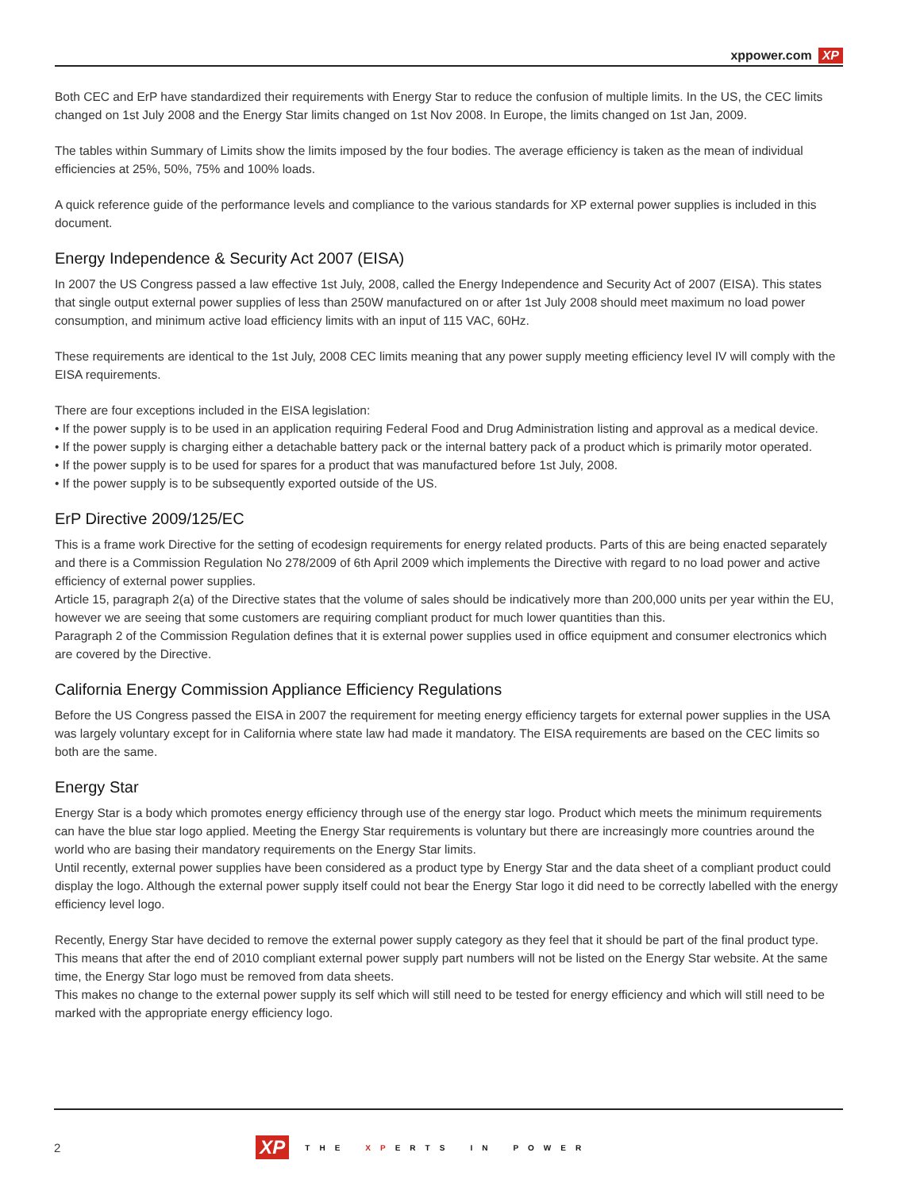xppower.com XP
Both CEC and ErP have standardized their requirements with Energy Star to reduce the confusion of multiple limits. In the US, the CEC limits changed on 1st July 2008 and the Energy Star limits changed on 1st Nov 2008. In Europe, the limits changed on 1st Jan, 2009.
The tables within Summary of Limits show the limits imposed by the four bodies. The average efficiency is taken as the mean of individual efficiencies at 25%, 50%, 75% and 100% loads.
A quick reference guide of the performance levels and compliance to the various standards for XP external power supplies is included in this document.
Energy Independence & Security Act 2007 (EISA)
In 2007 the US Congress passed a law effective 1st July, 2008, called the Energy Independence and Security Act of 2007 (EISA). This states that single output external power supplies of less than 250W manufactured on or after 1st July 2008 should meet maximum no load power consumption, and minimum active load efficiency limits with an input of 115 VAC, 60Hz.
These requirements are identical to the 1st July, 2008 CEC limits meaning that any power supply meeting efficiency level IV will comply with the EISA requirements.
There are four exceptions included in the EISA legislation:
• If the power supply is to be used in an application requiring Federal Food and Drug Administration listing and approval as a medical device.
• If the power supply is charging either a detachable battery pack or the internal battery pack of a product which is primarily motor operated.
• If the power supply is to be used for spares for a product that was manufactured before 1st July, 2008.
• If the power supply is to be subsequently exported outside of the US.
ErP Directive 2009/125/EC
This is a frame work Directive for the setting of ecodesign requirements for energy related products. Parts of this are being enacted separately and there is a Commission Regulation No 278/2009 of 6th April 2009 which implements the Directive with regard to no load power and active efficiency of external power supplies.
Article 15, paragraph 2(a) of the Directive states that the volume of sales should be indicatively more than 200,000 units per year within the EU, however we are seeing that some customers are requiring compliant product for much lower quantities than this.
Paragraph 2 of the Commission Regulation defines that it is external power supplies used in office equipment and consumer electronics which are covered by the Directive.
California Energy Commission Appliance Efficiency Regulations
Before the US Congress passed the EISA in 2007 the requirement for meeting energy efficiency targets for external power supplies in the USA was largely voluntary except for in California where state law had made it mandatory. The EISA requirements are based on the CEC limits so both are the same.
Energy Star
Energy Star is a body which promotes energy efficiency through use of the energy star logo. Product which meets the minimum requirements can have the blue star logo applied. Meeting the Energy Star requirements is voluntary but there are increasingly more countries around the world who are basing their mandatory requirements on the Energy Star limits.
Until recently, external power supplies have been considered as a product type by Energy Star and the data sheet of a compliant product could display the logo. Although the external power supply itself could not bear the Energy Star logo it did need to be correctly labelled with the energy efficiency level logo.
Recently, Energy Star have decided to remove the external power supply category as they feel that it should be part of the final product type. This means that after the end of 2010 compliant external power supply part numbers will not be listed on the Energy Star website. At the same time, the Energy Star logo must be removed from data sheets.
This makes no change to the external power supply its self which will still need to be tested for energy efficiency and which will still need to be marked with the appropriate energy efficiency logo.
2
XP THE XPERTS IN POWER